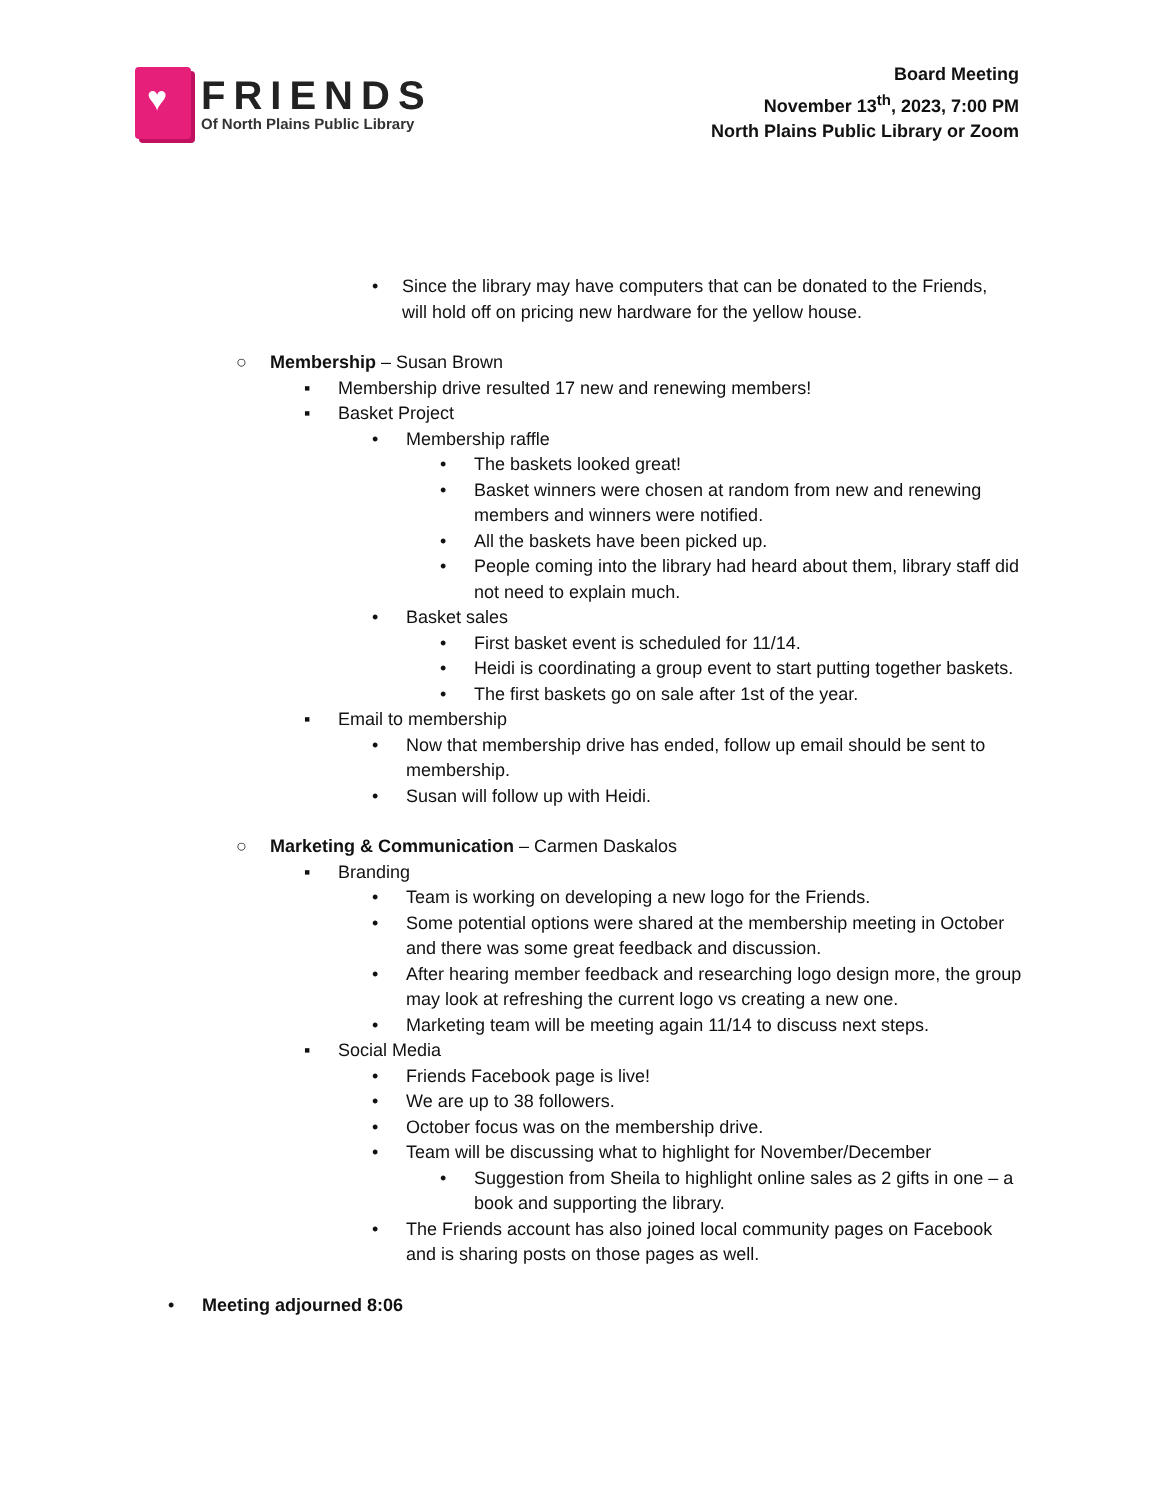♥
FRIENDS
Of North Plains Public Library
Board Meeting
November 13<sup>th</sup>, 2023, 7:00 PM
North Plains Public Library or Zoom
• Since the library may have computers that can be donated to the Friends, will hold off on pricing new hardware for the yellow house.
○ Membership – Susan Brown
▪ Membership drive resulted 17 new and renewing members!
▪ Basket Project
• Membership raffle
• The baskets looked great!
• Basket winners were chosen at random from new and renewing members and winners were notified.
• All the baskets have been picked up.
• People coming into the library had heard about them, library staff did not need to explain much.
• Basket sales
• First basket event is scheduled for 11/14.
• Heidi is coordinating a group event to start putting together baskets.
• The first baskets go on sale after 1st of the year.
▪ Email to membership
• Now that membership drive has ended, follow up email should be sent to membership.
• Susan will follow up with Heidi.
○ Marketing & Communication – Carmen Daskalos
▪ Branding
• Team is working on developing a new logo for the Friends.
• Some potential options were shared at the membership meeting in October and there was some great feedback and discussion.
• After hearing member feedback and researching logo design more, the group may look at refreshing the current logo vs creating a new one.
• Marketing team will be meeting again 11/14 to discuss next steps.
▪ Social Media
• Friends Facebook page is live!
• We are up to 38 followers.
• October focus was on the membership drive.
• Team will be discussing what to highlight for November/December
• Suggestion from Sheila to highlight online sales as 2 gifts in one – a book and supporting the library.
• The Friends account has also joined local community pages on Facebook and is sharing posts on those pages as well.
• Meeting adjourned 8:06